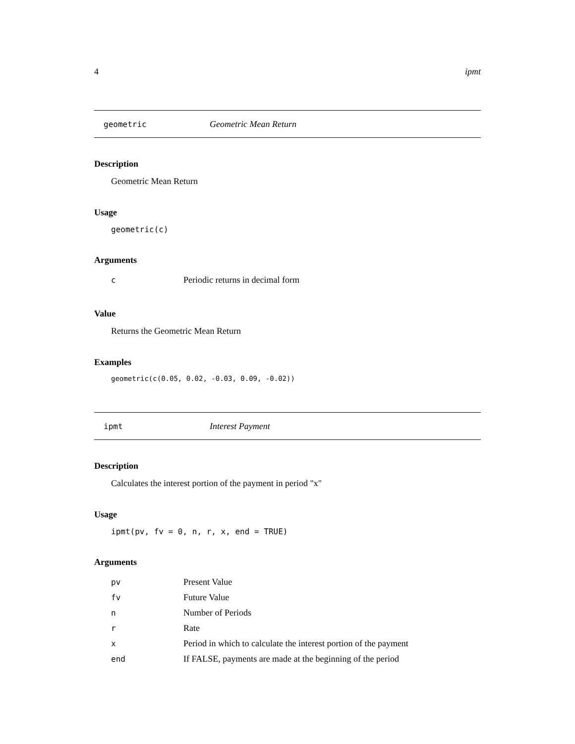4 ipmt
geometric Geometric Mean Return
Description
Geometric Mean Return
Usage
geometric(c)
Arguments
| c | Periodic returns in decimal form |
Value
Returns the Geometric Mean Return
Examples
geometric(c(0.05, 0.02, -0.03, 0.09, -0.02))
ipmt Interest Payment
Description
Calculates the interest portion of the payment in period "x"
Usage
ipmt(pv, fv = 0, n, r, x, end = TRUE)
Arguments
| pv | Present Value |
| fv | Future Value |
| n | Number of Periods |
| r | Rate |
| x | Period in which to calculate the interest portion of the payment |
| end | If FALSE, payments are made at the beginning of the period |